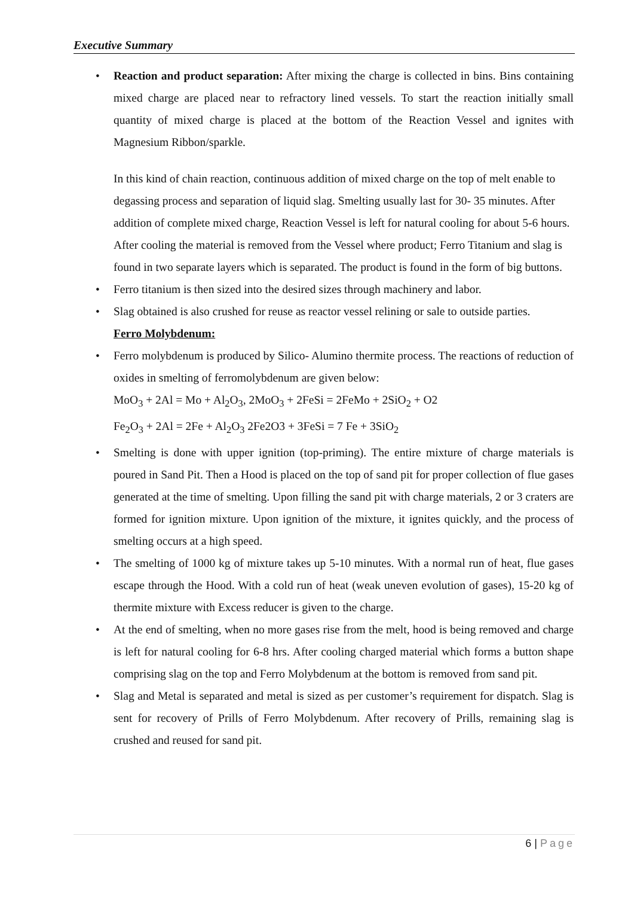Executive Summary
• Reaction and product separation: After mixing the charge is collected in bins. Bins containing mixed charge are placed near to refractory lined vessels. To start the reaction initially small quantity of mixed charge is placed at the bottom of the Reaction Vessel and ignites with Magnesium Ribbon/sparkle.
In this kind of chain reaction, continuous addition of mixed charge on the top of melt enable to degassing process and separation of liquid slag. Smelting usually last for 30- 35 minutes. After addition of complete mixed charge, Reaction Vessel is left for natural cooling for about 5-6 hours. After cooling the material is removed from the Vessel where product; Ferro Titanium and slag is found in two separate layers which is separated. The product is found in the form of big buttons.
• Ferro titanium is then sized into the desired sizes through machinery and labor.
• Slag obtained is also crushed for reuse as reactor vessel relining or sale to outside parties.
Ferro Molybdenum:
• Ferro molybdenum is produced by Silico- Alumino thermite process. The reactions of reduction of oxides in smelting of ferromolybdenum are given below:
MoO<sub>3</sub> + 2Al = Mo + Al<sub>2</sub>O<sub>3</sub>, 2MoO<sub>3</sub> + 2FeSi = 2FeMo + 2SiO<sub>2</sub> + O2
Fe<sub>2</sub>O<sub>3</sub> + 2Al = 2Fe + Al<sub>2</sub>O<sub>3</sub> 2Fe2O3 + 3FeSi = 7 Fe + 3SiO<sub>2</sub>
• Smelting is done with upper ignition (top-priming). The entire mixture of charge materials is poured in Sand Pit. Then a Hood is placed on the top of sand pit for proper collection of flue gases generated at the time of smelting. Upon filling the sand pit with charge materials, 2 or 3 craters are formed for ignition mixture. Upon ignition of the mixture, it ignites quickly, and the process of smelting occurs at a high speed.
• The smelting of 1000 kg of mixture takes up 5-10 minutes. With a normal run of heat, flue gases escape through the Hood. With a cold run of heat (weak uneven evolution of gases), 15-20 kg of thermite mixture with Excess reducer is given to the charge.
• At the end of smelting, when no more gases rise from the melt, hood is being removed and charge is left for natural cooling for 6-8 hrs. After cooling charged material which forms a button shape comprising slag on the top and Ferro Molybdenum at the bottom is removed from sand pit.
• Slag and Metal is separated and metal is sized as per customer’s requirement for dispatch. Slag is sent for recovery of Prills of Ferro Molybdenum. After recovery of Prills, remaining slag is crushed and reused for sand pit.
6 | Page